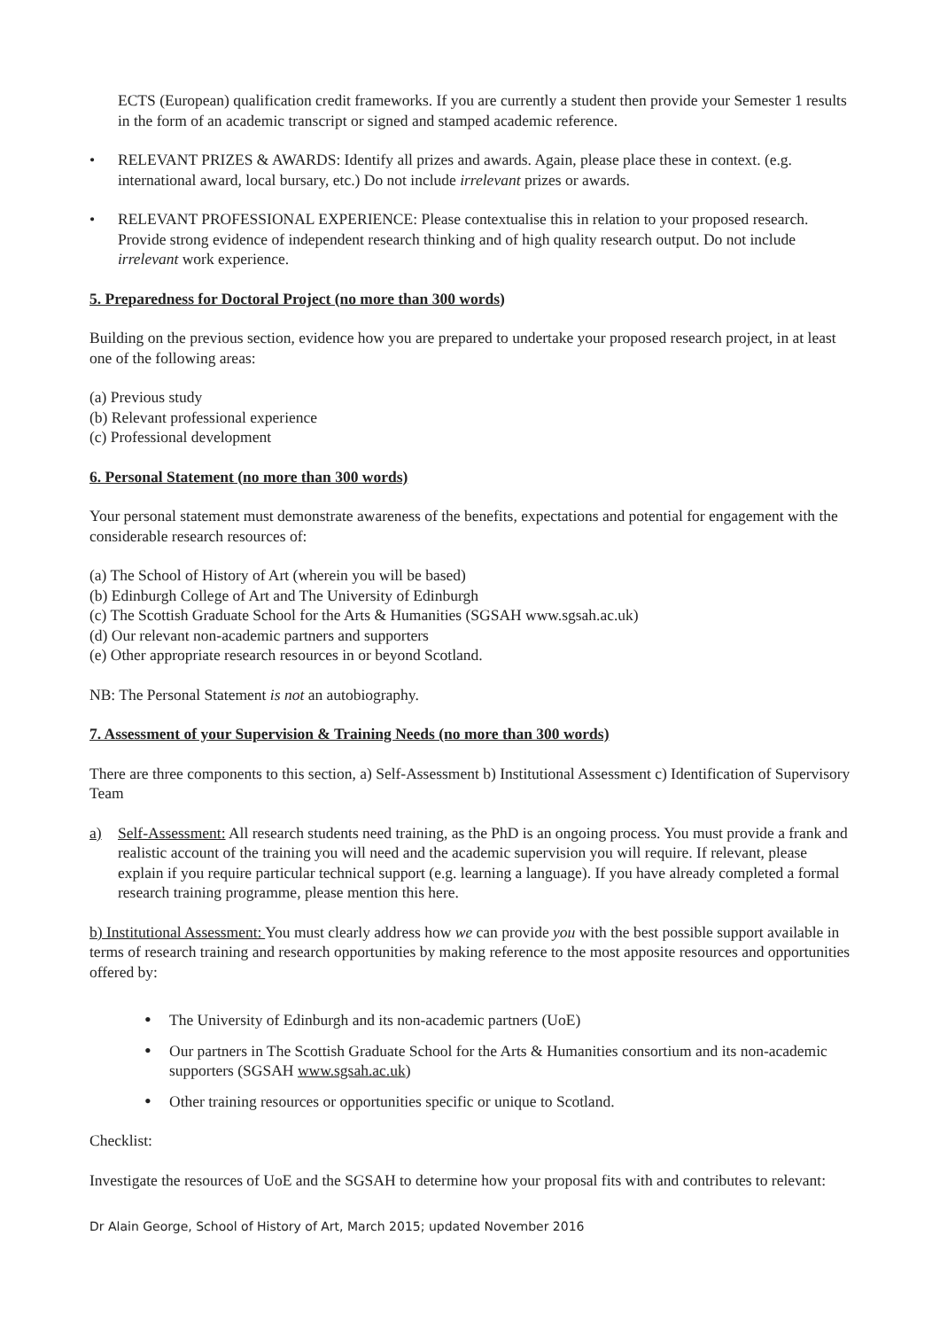ECTS (European) qualification credit frameworks. If you are currently a student then provide your Semester 1 results in the form of an academic transcript or signed and stamped academic reference.
• RELEVANT PRIZES & AWARDS: Identify all prizes and awards. Again, please place these in context. (e.g. international award, local bursary, etc.) Do not include irrelevant prizes or awards.
• RELEVANT PROFESSIONAL EXPERIENCE: Please contextualise this in relation to your proposed research. Provide strong evidence of independent research thinking and of high quality research output. Do not include irrelevant work experience.
5. Preparedness for Doctoral Project (no more than 300 words)
Building on the previous section, evidence how you are prepared to undertake your proposed research project, in at least one of the following areas:
(a) Previous study
(b) Relevant professional experience
(c) Professional development
6. Personal Statement (no more than 300 words)
Your personal statement must demonstrate awareness of the benefits, expectations and potential for engagement with the considerable research resources of:
(a) The School of History of Art (wherein you will be based)
(b) Edinburgh College of Art and The University of Edinburgh
(c) The Scottish Graduate School for the Arts & Humanities (SGSAH www.sgsah.ac.uk)
(d) Our relevant non-academic partners and supporters
(e) Other appropriate research resources in or beyond Scotland.
NB: The Personal Statement is not an autobiography.
7. Assessment of your Supervision & Training Needs (no more than 300 words)
There are three components to this section, a) Self-Assessment b) Institutional Assessment c) Identification of Supervisory Team
a) Self-Assessment: All research students need training, as the PhD is an ongoing process. You must provide a frank and realistic account of the training you will need and the academic supervision you will require. If relevant, please explain if you require particular technical support (e.g. learning a language). If you have already completed a formal research training programme, please mention this here.
b) Institutional Assessment: You must clearly address how we can provide you with the best possible support available in terms of research training and research opportunities by making reference to the most apposite resources and opportunities offered by:
• The University of Edinburgh and its non-academic partners (UoE)
• Our partners in The Scottish Graduate School for the Arts & Humanities consortium and its non-academic supporters (SGSAH www.sgsah.ac.uk)
• Other training resources or opportunities specific or unique to Scotland.
Checklist:
Investigate the resources of UoE and the SGSAH to determine how your proposal fits with and contributes to relevant:
Dr Alain George, School of History of Art, March 2015; updated November 2016